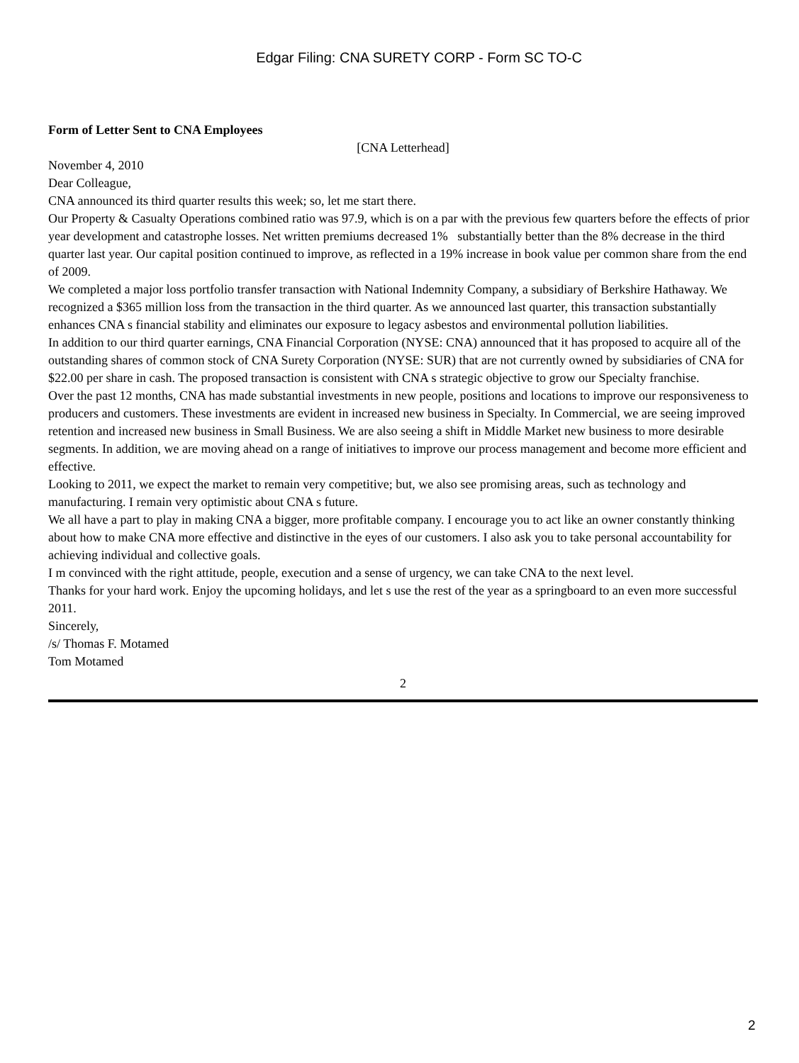Edgar Filing: CNA SURETY CORP - Form SC TO-C
Form of Letter Sent to CNA Employees
[CNA Letterhead]
November 4, 2010
Dear Colleague,
CNA announced its third quarter results this week; so, let me start there.
Our Property & Casualty Operations combined ratio was 97.9, which is on a par with the previous few quarters before the effects of prior year development and catastrophe losses. Net written premiums decreased 1% substantially better than the 8% decrease in the third quarter last year. Our capital position continued to improve, as reflected in a 19% increase in book value per common share from the end of 2009.
We completed a major loss portfolio transfer transaction with National Indemnity Company, a subsidiary of Berkshire Hathaway. We recognized a $365 million loss from the transaction in the third quarter. As we announced last quarter, this transaction substantially enhances CNA s financial stability and eliminates our exposure to legacy asbestos and environmental pollution liabilities.
In addition to our third quarter earnings, CNA Financial Corporation (NYSE: CNA) announced that it has proposed to acquire all of the outstanding shares of common stock of CNA Surety Corporation (NYSE: SUR) that are not currently owned by subsidiaries of CNA for $22.00 per share in cash. The proposed transaction is consistent with CNA s strategic objective to grow our Specialty franchise.
Over the past 12 months, CNA has made substantial investments in new people, positions and locations to improve our responsiveness to producers and customers. These investments are evident in increased new business in Specialty. In Commercial, we are seeing improved retention and increased new business in Small Business. We are also seeing a shift in Middle Market new business to more desirable segments. In addition, we are moving ahead on a range of initiatives to improve our process management and become more efficient and effective.
Looking to 2011, we expect the market to remain very competitive; but, we also see promising areas, such as technology and manufacturing. I remain very optimistic about CNA s future.
We all have a part to play in making CNA a bigger, more profitable company. I encourage you to act like an owner constantly thinking about how to make CNA more effective and distinctive in the eyes of our customers. I also ask you to take personal accountability for achieving individual and collective goals.
I m convinced with the right attitude, people, execution and a sense of urgency, we can take CNA to the next level.
Thanks for your hard work. Enjoy the upcoming holidays, and let s use the rest of the year as a springboard to an even more successful 2011.
Sincerely,
/s/ Thomas F. Motamed
Tom Motamed
2
2